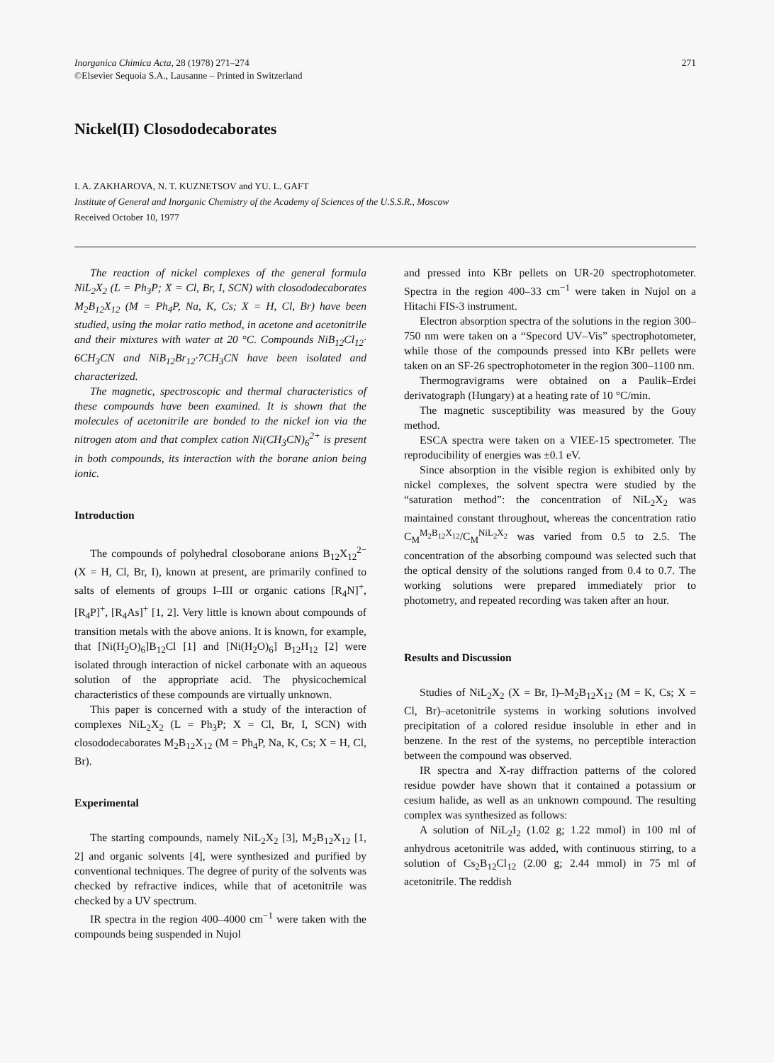Inorganica Chimica Acta, 28 (1978) 271–274
©Elsevier Sequoia S.A., Lausanne – Printed in Switzerland
271
Nickel(II) Closododecaborates
I. A. ZAKHAROVA, N. T. KUZNETSOV and YU. L. GAFT
Institute of General and Inorganic Chemistry of the Academy of Sciences of the U.S.S.R., Moscow
Received October 10, 1977
The reaction of nickel complexes of the general formula NiL<sub>2</sub>X<sub>2</sub> (L = Ph<sub>3</sub>P; X = Cl, Br, I, SCN) with closododecaborates M<sub>2</sub>B<sub>12</sub>X<sub>12</sub> (M = Ph<sub>4</sub>P, Na, K, Cs; X = H, Cl, Br) have been studied, using the molar ratio method, in acetone and acetonitrile and their mixtures with water at 20 °C. Compounds NiB<sub>12</sub>Cl<sub>12</sub>· 6CH<sub>3</sub>CN and NiB<sub>12</sub>Br<sub>12</sub>·7CH<sub>3</sub>CN have been isolated and characterized.
The magnetic, spectroscopic and thermal characteristics of these compounds have been examined. It is shown that the molecules of acetonitrile are bonded to the nickel ion via the nitrogen atom and that complex cation Ni(CH<sub>3</sub>CN)<sub>6</sub><sup>2+</sup> is present in both compounds, its interaction with the borane anion being ionic.
Introduction
The compounds of polyhedral closoborane anions B<sub>12</sub>X<sub>12</sub><sup>2−</sup> (X = H, Cl, Br, I), known at present, are primarily confined to salts of elements of groups I–III or organic cations [R<sub>4</sub>N]<sup>+</sup>, [R<sub>4</sub>P]<sup>+</sup>, [R<sub>4</sub>As]<sup>+</sup> [1, 2]. Very little is known about compounds of transition metals with the above anions. It is known, for example, that [Ni(H<sub>2</sub>O)<sub>6</sub>]B<sub>12</sub>Cl [1] and [Ni(H<sub>2</sub>O)<sub>6</sub>] B<sub>12</sub>H<sub>12</sub> [2] were isolated through interaction of nickel carbonate with an aqueous solution of the appropriate acid. The physicochemical characteristics of these compounds are virtually unknown.
This paper is concerned with a study of the interaction of complexes NiL<sub>2</sub>X<sub>2</sub> (L = Ph<sub>3</sub>P; X = Cl, Br, I, SCN) with closododecaborates M<sub>2</sub>B<sub>12</sub>X<sub>12</sub> (M = Ph<sub>4</sub>P, Na, K, Cs; X = H, Cl, Br).
Experimental
The starting compounds, namely NiL<sub>2</sub>X<sub>2</sub> [3], M<sub>2</sub>B<sub>12</sub>X<sub>12</sub> [1, 2] and organic solvents [4], were synthesized and purified by conventional techniques. The degree of purity of the solvents was checked by refractive indices, while that of acetonitrile was checked by a UV spectrum.
IR spectra in the region 400–4000 cm<sup>−1</sup> were taken with the compounds being suspended in Nujol
and pressed into KBr pellets on UR-20 spectrophotometer. Spectra in the region 400–33 cm<sup>−1</sup> were taken in Nujol on a Hitachi FIS-3 instrument.
Electron absorption spectra of the solutions in the region 300–750 nm were taken on a “Specord UV–Vis” spectrophotometer, while those of the compounds pressed into KBr pellets were taken on an SF-26 spectrophotometer in the region 300–1100 nm.
Thermogravigrams were obtained on a Paulik–Erdei derivatograph (Hungary) at a heating rate of 10 °C/min.
The magnetic susceptibility was measured by the Gouy method.
ESCA spectra were taken on a VIEE-15 spectrometer. The reproducibility of energies was ±0.1 eV.
Since absorption in the visible region is exhibited only by nickel complexes, the solvent spectra were studied by the “saturation method”: the concentration of NiL<sub>2</sub>X<sub>2</sub> was maintained constant throughout, whereas the concentration ratio C<sub>M</sub><sup>M<sub>2</sub>B<sub>12</sub>X<sub>12</sub></sup>/C<sub>M</sub><sup>NiL<sub>2</sub>X<sub>2</sub></sup> was varied from 0.5 to 2.5. The concentration of the absorbing compound was selected such that the optical density of the solutions ranged from 0.4 to 0.7. The working solutions were prepared immediately prior to photometry, and repeated recording was taken after an hour.
Results and Discussion
Studies of NiL<sub>2</sub>X<sub>2</sub> (X = Br, I)–M<sub>2</sub>B<sub>12</sub>X<sub>12</sub> (M = K, Cs; X = Cl, Br)–acetonitrile systems in working solutions involved precipitation of a colored residue insoluble in ether and in benzene. In the rest of the systems, no perceptible interaction between the compound was observed.
IR spectra and X-ray diffraction patterns of the colored residue powder have shown that it contained a potassium or cesium halide, as well as an unknown compound. The resulting complex was synthesized as follows:
A solution of NiL<sub>2</sub>I<sub>2</sub> (1.02 g; 1.22 mmol) in 100 ml of anhydrous acetonitrile was added, with continuous stirring, to a solution of Cs<sub>2</sub>B<sub>12</sub>Cl<sub>12</sub> (2.00 g; 2.44 mmol) in 75 ml of acetonitrile. The reddish